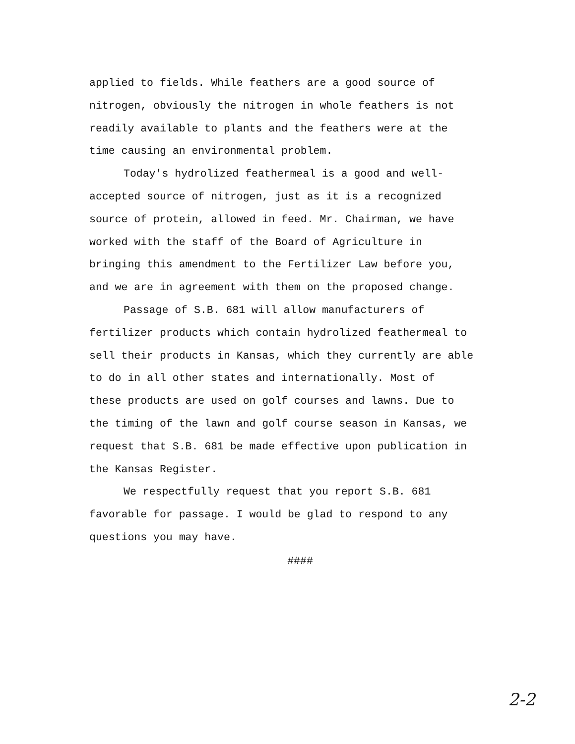applied to fields. While feathers are a good source of
nitrogen, obviously the nitrogen in whole feathers is not
readily available to plants and the feathers were at the
time causing an environmental problem.
Today's hydrolized feathermeal is a good and well-
accepted source of nitrogen, just as it is a recognized
source of protein, allowed in feed. Mr. Chairman, we have
worked with the staff of the Board of Agriculture in
bringing this amendment to the Fertilizer Law before you,
and we are in agreement with them on the proposed change.
Passage of S.B. 681 will allow manufacturers of
fertilizer products which contain hydrolized feathermeal to
sell their products in Kansas, which they currently are able
to do in all other states and internationally. Most of
these products are used on golf courses and lawns. Due to
the timing of the lawn and golf course season in Kansas, we
request that S.B. 681 be made effective upon publication in
the Kansas Register.
We respectfully request that you report S.B. 681
favorable for passage. I would be glad to respond to any
questions you may have.
####
2-2